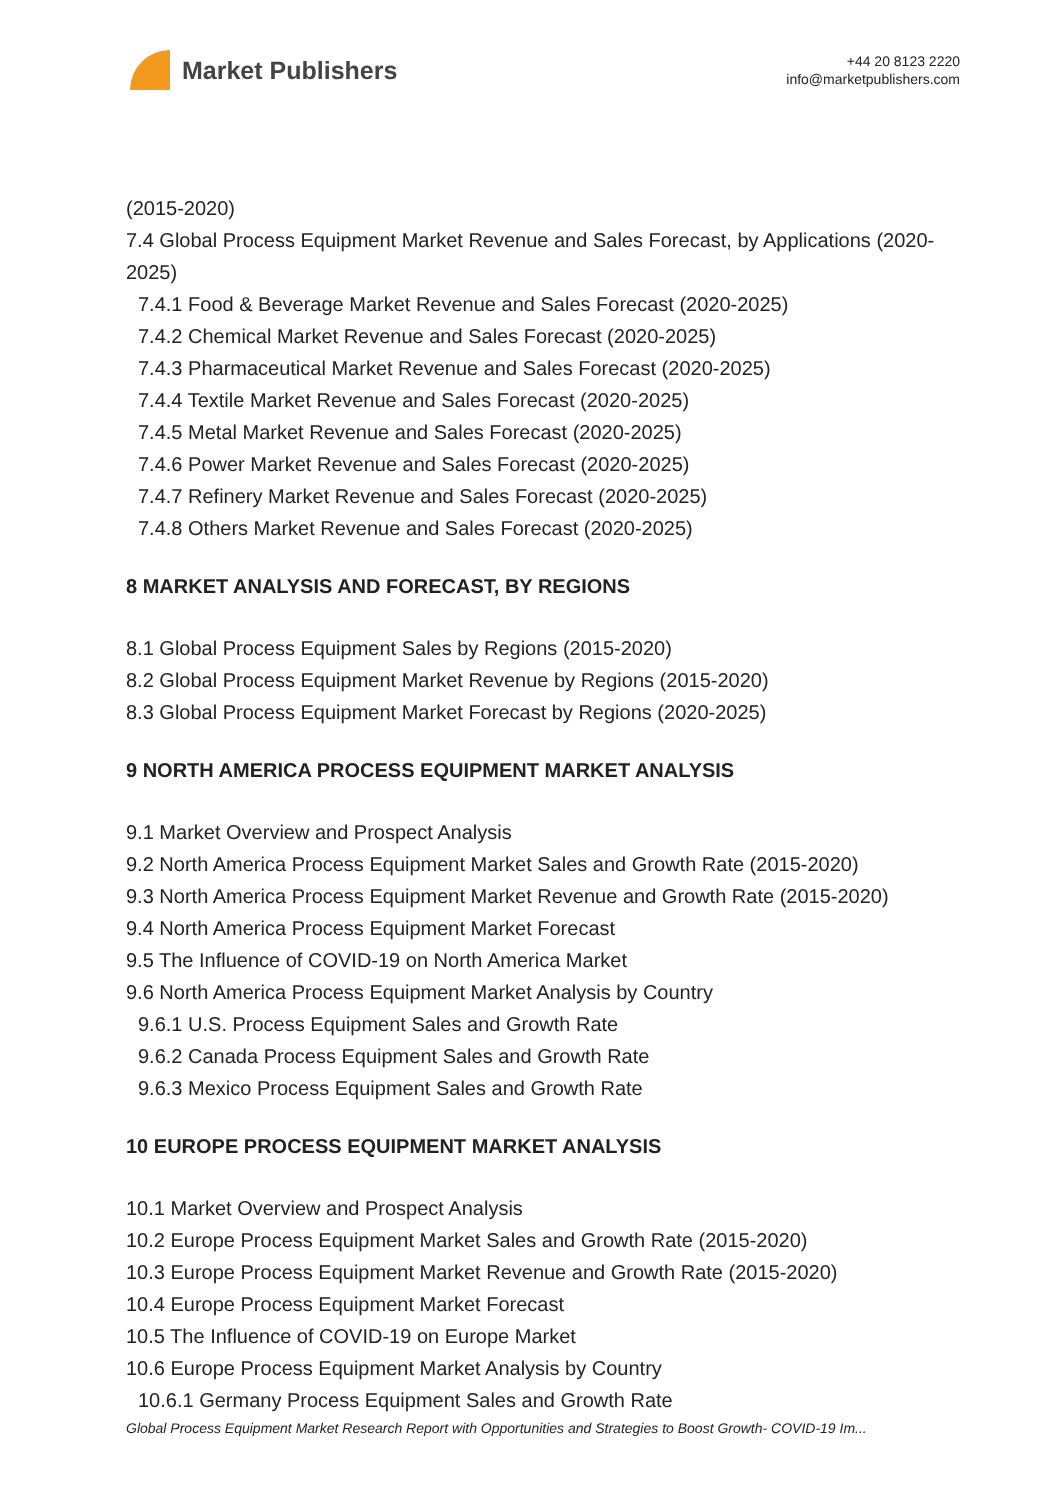Market Publishers
+44 20 8123 2220
info@marketpublishers.com
(2015-2020)
7.4 Global Process Equipment Market Revenue and Sales Forecast, by Applications (2020-2025)
7.4.1 Food & Beverage Market Revenue and Sales Forecast (2020-2025)
7.4.2 Chemical Market Revenue and Sales Forecast (2020-2025)
7.4.3 Pharmaceutical Market Revenue and Sales Forecast (2020-2025)
7.4.4 Textile Market Revenue and Sales Forecast (2020-2025)
7.4.5 Metal Market Revenue and Sales Forecast (2020-2025)
7.4.6 Power Market Revenue and Sales Forecast (2020-2025)
7.4.7 Refinery Market Revenue and Sales Forecast (2020-2025)
7.4.8 Others Market Revenue and Sales Forecast (2020-2025)
8 MARKET ANALYSIS AND FORECAST, BY REGIONS
8.1 Global Process Equipment Sales by Regions (2015-2020)
8.2 Global Process Equipment Market Revenue by Regions (2015-2020)
8.3 Global Process Equipment Market Forecast by Regions (2020-2025)
9 NORTH AMERICA PROCESS EQUIPMENT MARKET ANALYSIS
9.1 Market Overview and Prospect Analysis
9.2 North America Process Equipment Market Sales and Growth Rate (2015-2020)
9.3 North America Process Equipment Market Revenue and Growth Rate (2015-2020)
9.4 North America Process Equipment Market Forecast
9.5 The Influence of COVID-19 on North America Market
9.6 North America Process Equipment Market Analysis by Country
9.6.1 U.S. Process Equipment Sales and Growth Rate
9.6.2 Canada Process Equipment Sales and Growth Rate
9.6.3 Mexico Process Equipment Sales and Growth Rate
10 EUROPE PROCESS EQUIPMENT MARKET ANALYSIS
10.1 Market Overview and Prospect Analysis
10.2 Europe Process Equipment Market Sales and Growth Rate (2015-2020)
10.3 Europe Process Equipment Market Revenue and Growth Rate (2015-2020)
10.4 Europe Process Equipment Market Forecast
10.5 The Influence of COVID-19 on Europe Market
10.6 Europe Process Equipment Market Analysis by Country
10.6.1 Germany Process Equipment Sales and Growth Rate
Global Process Equipment Market Research Report with Opportunities and Strategies to Boost Growth- COVID-19 Im...